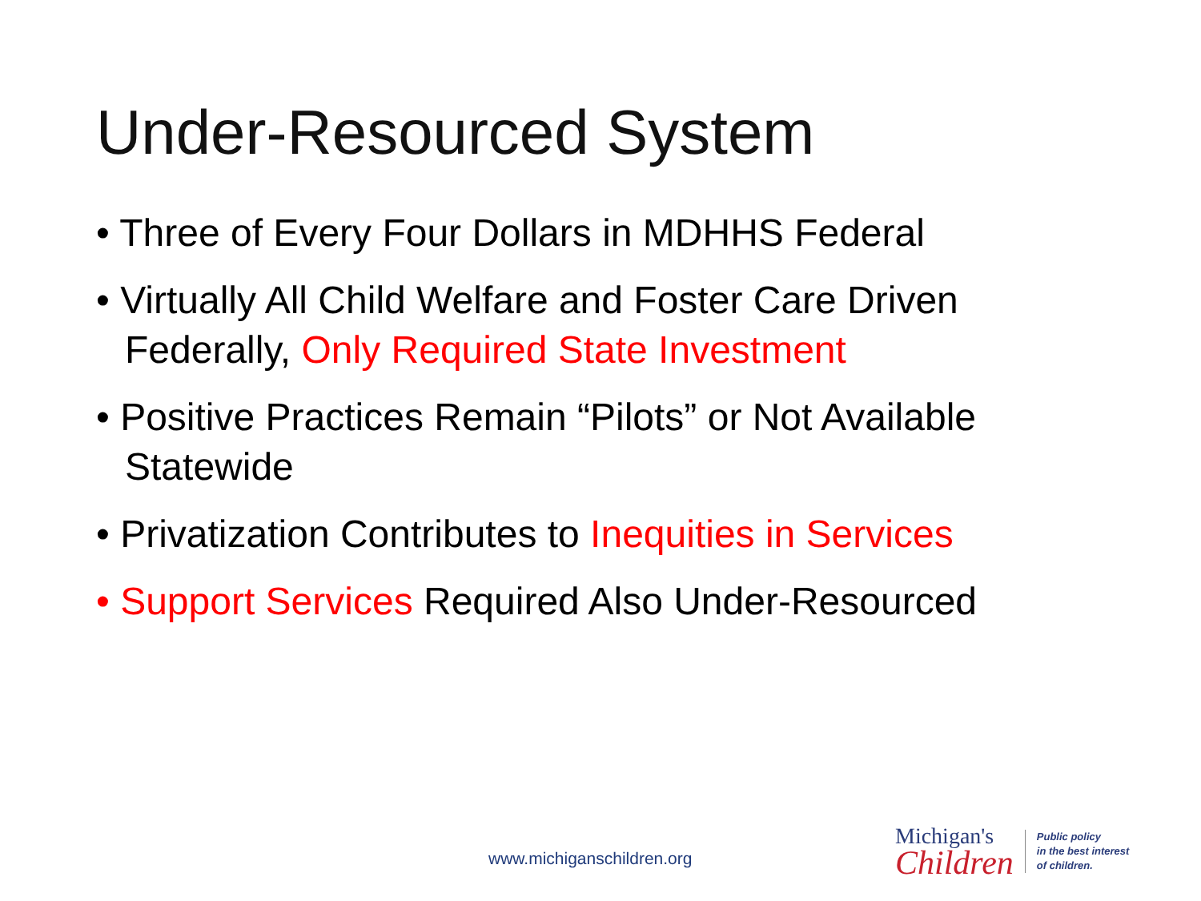Under-Resourced System
• Three of Every Four Dollars in MDHHS Federal
• Virtually All Child Welfare and Foster Care Driven Federally, Only Required State Investment
• Positive Practices Remain “Pilots” or Not Available Statewide
• Privatization Contributes to Inequities in Services
• Support Services Required Also Under-Resourced
www.michiganschildren.org
Michigan's
Children
Public policy
in the best interest
of children.